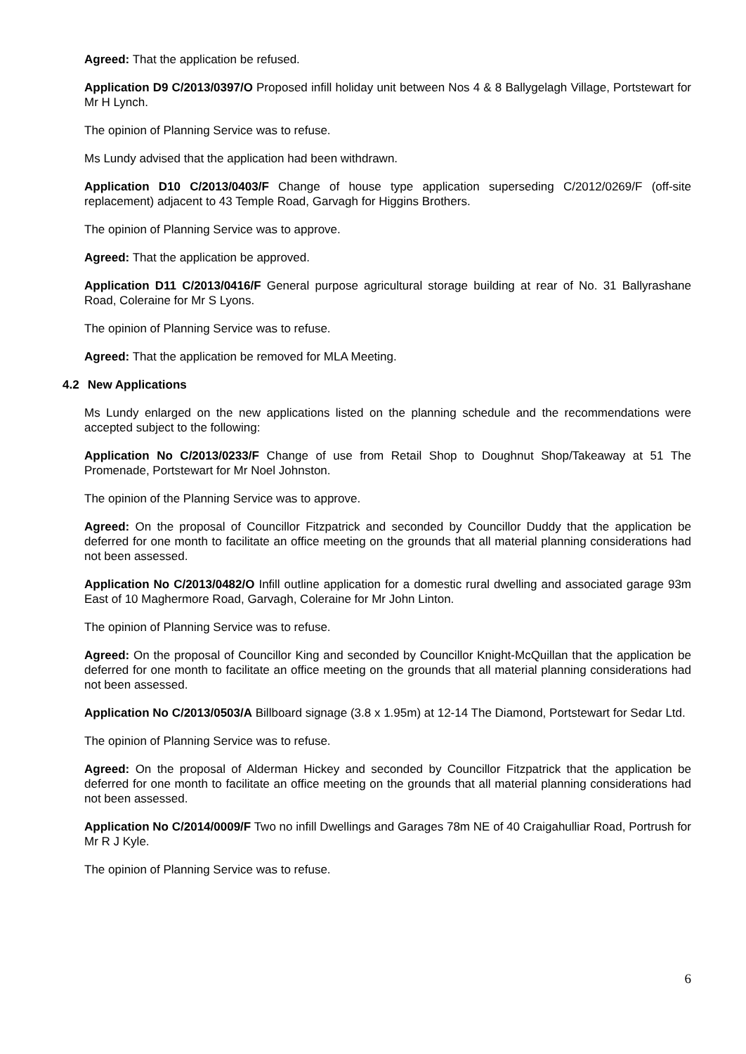Agreed: That the application be refused.
Application D9 C/2013/0397/O Proposed infill holiday unit between Nos 4 & 8 Ballygelagh Village, Portstewart for Mr H Lynch.
The opinion of Planning Service was to refuse.
Ms Lundy advised that the application had been withdrawn.
Application D10 C/2013/0403/F Change of house type application superseding C/2012/0269/F (off-site replacement) adjacent to 43 Temple Road, Garvagh for Higgins Brothers.
The opinion of Planning Service was to approve.
Agreed: That the application be approved.
Application D11 C/2013/0416/F General purpose agricultural storage building at rear of No. 31 Ballyrashane Road, Coleraine for Mr S Lyons.
The opinion of Planning Service was to refuse.
Agreed: That the application be removed for MLA Meeting.
4.2 New Applications
Ms Lundy enlarged on the new applications listed on the planning schedule and the recommendations were accepted subject to the following:
Application No C/2013/0233/F Change of use from Retail Shop to Doughnut Shop/Takeaway at 51 The Promenade, Portstewart for Mr Noel Johnston.
The opinion of the Planning Service was to approve.
Agreed: On the proposal of Councillor Fitzpatrick and seconded by Councillor Duddy that the application be deferred for one month to facilitate an office meeting on the grounds that all material planning considerations had not been assessed.
Application No C/2013/0482/O Infill outline application for a domestic rural dwelling and associated garage 93m East of 10 Maghermore Road, Garvagh, Coleraine for Mr John Linton.
The opinion of Planning Service was to refuse.
Agreed: On the proposal of Councillor King and seconded by Councillor Knight-McQuillan that the application be deferred for one month to facilitate an office meeting on the grounds that all material planning considerations had not been assessed.
Application No C/2013/0503/A Billboard signage (3.8 x 1.95m) at 12-14 The Diamond, Portstewart for Sedar Ltd.
The opinion of Planning Service was to refuse.
Agreed: On the proposal of Alderman Hickey and seconded by Councillor Fitzpatrick that the application be deferred for one month to facilitate an office meeting on the grounds that all material planning considerations had not been assessed.
Application No C/2014/0009/F Two no infill Dwellings and Garages 78m NE of 40 Craigahulliar Road, Portrush for Mr R J Kyle.
The opinion of Planning Service was to refuse.
6